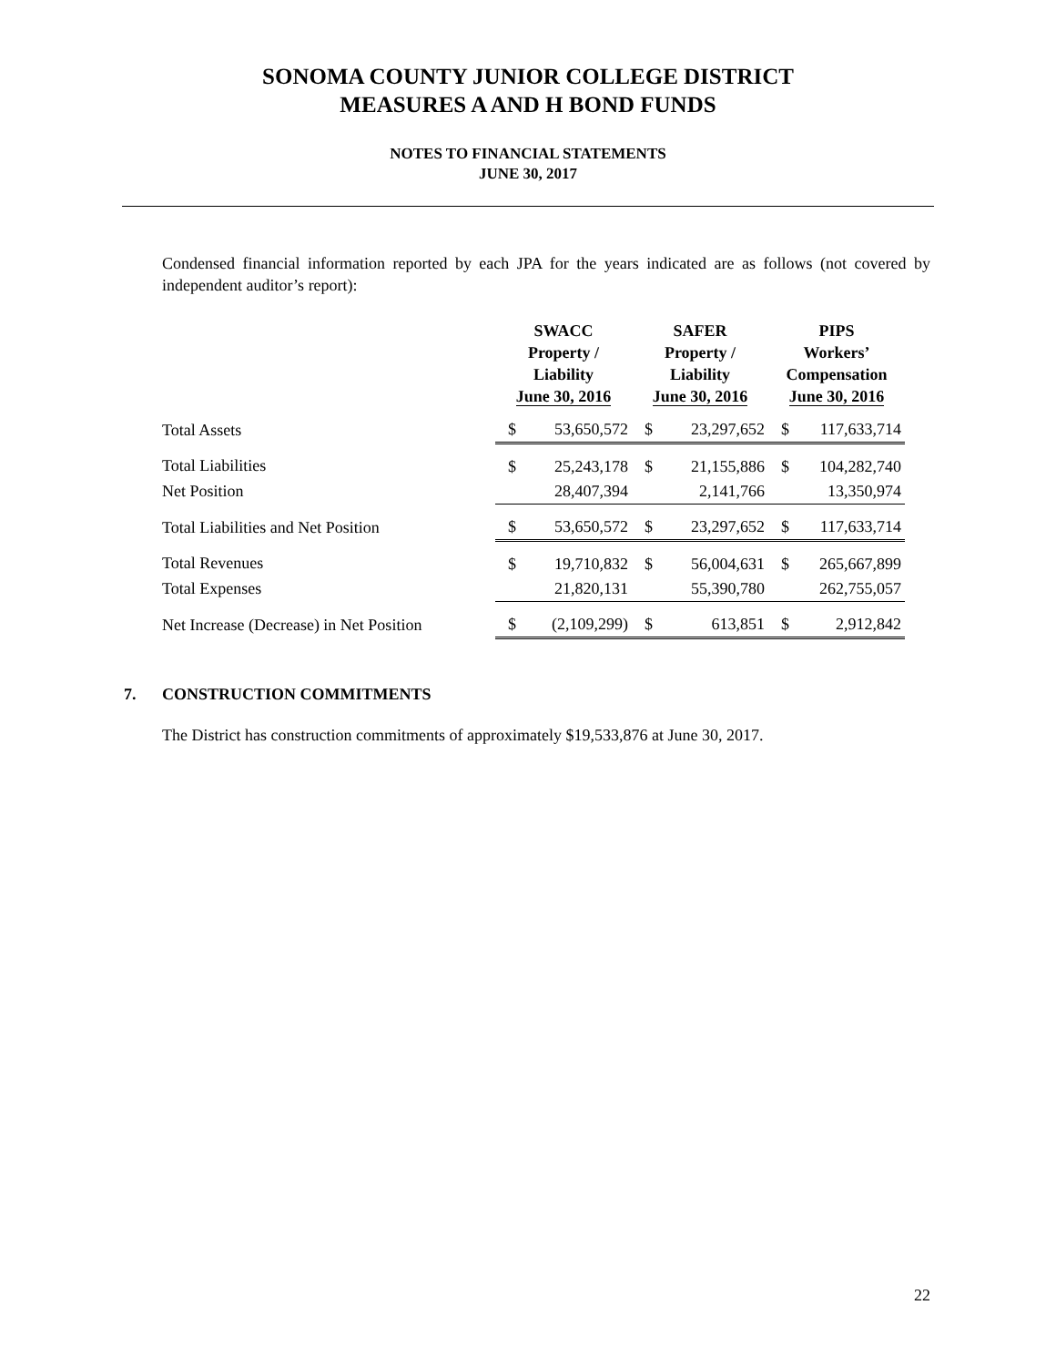SONOMA COUNTY JUNIOR COLLEGE DISTRICT
MEASURES A AND H BOND FUNDS
NOTES TO FINANCIAL STATEMENTS
JUNE 30, 2017
Condensed financial information reported by each JPA for the years indicated are as follows (not covered by independent auditor’s report):
| | SWACC Property / Liability June 30, 2016 | | SAFER Property / Liability June 30, 2016 | | PIPS Workers’ Compensation June 30, 2016 | |
| --- | --- | --- | --- | --- | --- | --- |
| Total Assets | $ | 53,650,572 | $ | 23,297,652 | $ | 117,633,714 |
| Total Liabilities | $ | 25,243,178 | $ | 21,155,886 | $ | 104,282,740 |
| Net Position | | 28,407,394 | | 2,141,766 | | 13,350,974 |
| Total Liabilities and Net Position | $ | 53,650,572 | $ | 23,297,652 | $ | 117,633,714 |
| Total Revenues | $ | 19,710,832 | $ | 56,004,631 | $ | 265,667,899 |
| Total Expenses | | 21,820,131 | | 55,390,780 | | 262,755,057 |
| Net Increase (Decrease) in Net Position | $ | (2,109,299) | $ | 613,851 | $ | 2,912,842 |
7. CONSTRUCTION COMMITMENTS
The District has construction commitments of approximately $19,533,876 at June 30, 2017.
22